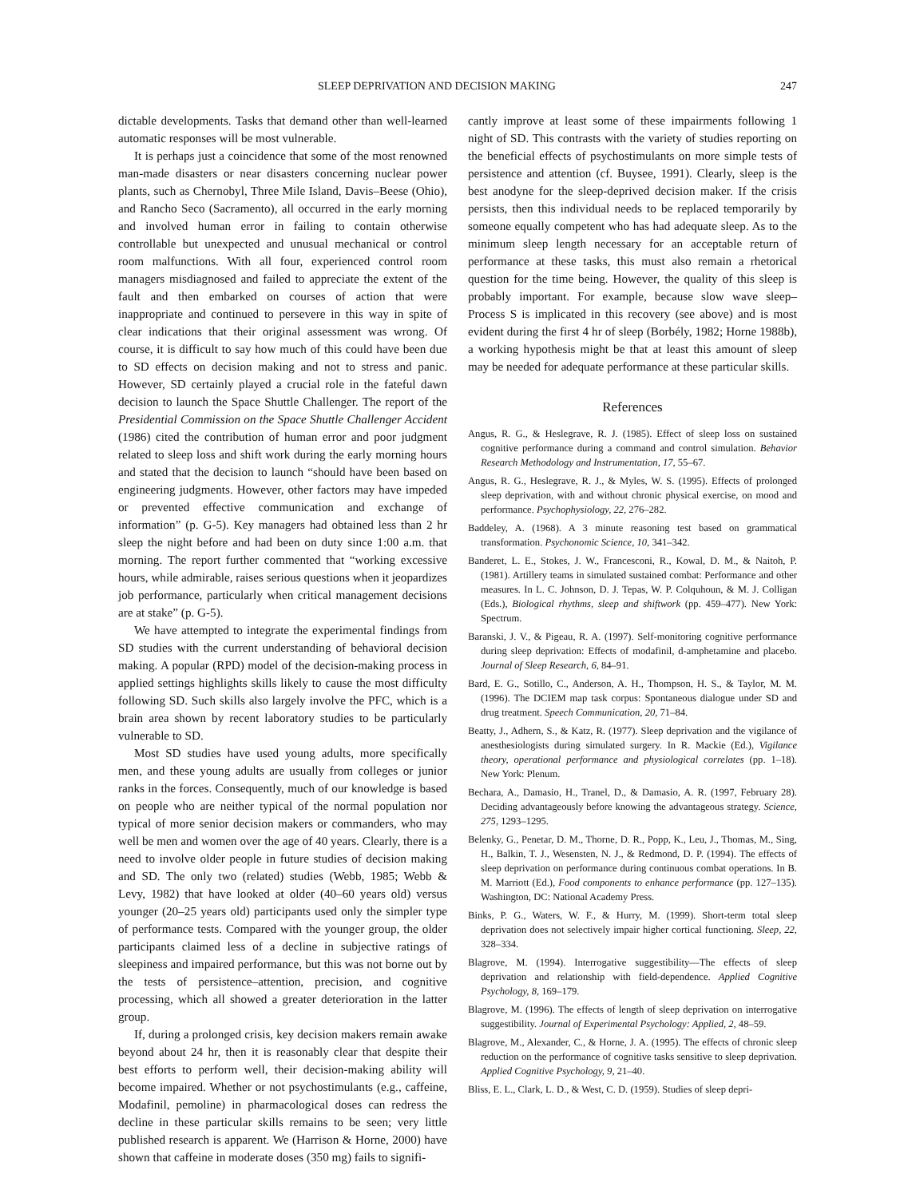SLEEP DEPRIVATION AND DECISION MAKING 247
dictable developments. Tasks that demand other than well-learned automatic responses will be most vulnerable.
It is perhaps just a coincidence that some of the most renowned man-made disasters or near disasters concerning nuclear power plants, such as Chernobyl, Three Mile Island, Davis–Beese (Ohio), and Rancho Seco (Sacramento), all occurred in the early morning and involved human error in failing to contain otherwise controllable but unexpected and unusual mechanical or control room malfunctions. With all four, experienced control room managers misdiagnosed and failed to appreciate the extent of the fault and then embarked on courses of action that were inappropriate and continued to persevere in this way in spite of clear indications that their original assessment was wrong. Of course, it is difficult to say how much of this could have been due to SD effects on decision making and not to stress and panic. However, SD certainly played a crucial role in the fateful dawn decision to launch the Space Shuttle Challenger. The report of the Presidential Commission on the Space Shuttle Challenger Accident (1986) cited the contribution of human error and poor judgment related to sleep loss and shift work during the early morning hours and stated that the decision to launch “should have been based on engineering judgments. However, other factors may have impeded or prevented effective communication and exchange of information” (p. G-5). Key managers had obtained less than 2 hr sleep the night before and had been on duty since 1:00 a.m. that morning. The report further commented that “working excessive hours, while admirable, raises serious questions when it jeopardizes job performance, particularly when critical management decisions are at stake” (p. G-5).
We have attempted to integrate the experimental findings from SD studies with the current understanding of behavioral decision making. A popular (RPD) model of the decision-making process in applied settings highlights skills likely to cause the most difficulty following SD. Such skills also largely involve the PFC, which is a brain area shown by recent laboratory studies to be particularly vulnerable to SD.
Most SD studies have used young adults, more specifically men, and these young adults are usually from colleges or junior ranks in the forces. Consequently, much of our knowledge is based on people who are neither typical of the normal population nor typical of more senior decision makers or commanders, who may well be men and women over the age of 40 years. Clearly, there is a need to involve older people in future studies of decision making and SD. The only two (related) studies (Webb, 1985; Webb & Levy, 1982) that have looked at older (40–60 years old) versus younger (20–25 years old) participants used only the simpler type of performance tests. Compared with the younger group, the older participants claimed less of a decline in subjective ratings of sleepiness and impaired performance, but this was not borne out by the tests of persistence–attention, precision, and cognitive processing, which all showed a greater deterioration in the latter group.
If, during a prolonged crisis, key decision makers remain awake beyond about 24 hr, then it is reasonably clear that despite their best efforts to perform well, their decision-making ability will become impaired. Whether or not psychostimulants (e.g., caffeine, Modafinil, pemoline) in pharmacological doses can redress the decline in these particular skills remains to be seen; very little published research is apparent. We (Harrison & Horne, 2000) have shown that caffeine in moderate doses (350 mg) fails to signifi-
cantly improve at least some of these impairments following 1 night of SD. This contrasts with the variety of studies reporting on the beneficial effects of psychostimulants on more simple tests of persistence and attention (cf. Buysee, 1991). Clearly, sleep is the best anodyne for the sleep-deprived decision maker. If the crisis persists, then this individual needs to be replaced temporarily by someone equally competent who has had adequate sleep. As to the minimum sleep length necessary for an acceptable return of performance at these tasks, this must also remain a rhetorical question for the time being. However, the quality of this sleep is probably important. For example, because slow wave sleep–Process S is implicated in this recovery (see above) and is most evident during the first 4 hr of sleep (Borbély, 1982; Horne 1988b), a working hypothesis might be that at least this amount of sleep may be needed for adequate performance at these particular skills.
References
Angus, R. G., & Heslegrave, R. J. (1985). Effect of sleep loss on sustained cognitive performance during a command and control simulation. Behavior Research Methodology and Instrumentation, 17, 55–67.
Angus, R. G., Heslegrave, R. J., & Myles, W. S. (1995). Effects of prolonged sleep deprivation, with and without chronic physical exercise, on mood and performance. Psychophysiology, 22, 276–282.
Baddeley, A. (1968). A 3 minute reasoning test based on grammatical transformation. Psychonomic Science, 10, 341–342.
Banderet, L. E., Stokes, J. W., Francesconi, R., Kowal, D. M., & Naitoh, P. (1981). Artillery teams in simulated sustained combat: Performance and other measures. In L. C. Johnson, D. J. Tepas, W. P. Colquhoun, & M. J. Colligan (Eds.), Biological rhythms, sleep and shiftwork (pp. 459–477). New York: Spectrum.
Baranski, J. V., & Pigeau, R. A. (1997). Self-monitoring cognitive performance during sleep deprivation: Effects of modafinil, d-amphetamine and placebo. Journal of Sleep Research, 6, 84–91.
Bard, E. G., Sotillo, C., Anderson, A. H., Thompson, H. S., & Taylor, M. M. (1996). The DCIEM map task corpus: Spontaneous dialogue under SD and drug treatment. Speech Communication, 20, 71–84.
Beatty, J., Adhern, S., & Katz, R. (1977). Sleep deprivation and the vigilance of anesthesiologists during simulated surgery. In R. Mackie (Ed.), Vigilance theory, operational performance and physiological correlates (pp. 1–18). New York: Plenum.
Bechara, A., Damasio, H., Tranel, D., & Damasio, A. R. (1997, February 28). Deciding advantageously before knowing the advantageous strategy. Science, 275, 1293–1295.
Belenky, G., Penetar, D. M., Thorne, D. R., Popp, K., Leu, J., Thomas, M., Sing, H., Balkin, T. J., Wesensten, N. J., & Redmond, D. P. (1994). The effects of sleep deprivation on performance during continuous combat operations. In B. M. Marriott (Ed.), Food components to enhance performance (pp. 127–135). Washington, DC: National Academy Press.
Binks, P. G., Waters, W. F., & Hurry, M. (1999). Short-term total sleep deprivation does not selectively impair higher cortical functioning. Sleep, 22, 328–334.
Blagrove, M. (1994). Interrogative suggestibility—The effects of sleep deprivation and relationship with field-dependence. Applied Cognitive Psychology, 8, 169–179.
Blagrove, M. (1996). The effects of length of sleep deprivation on interrogative suggestibility. Journal of Experimental Psychology: Applied, 2, 48–59.
Blagrove, M., Alexander, C., & Horne, J. A. (1995). The effects of chronic sleep reduction on the performance of cognitive tasks sensitive to sleep deprivation. Applied Cognitive Psychology, 9, 21–40.
Bliss, E. L., Clark, L. D., & West, C. D. (1959). Studies of sleep depri-